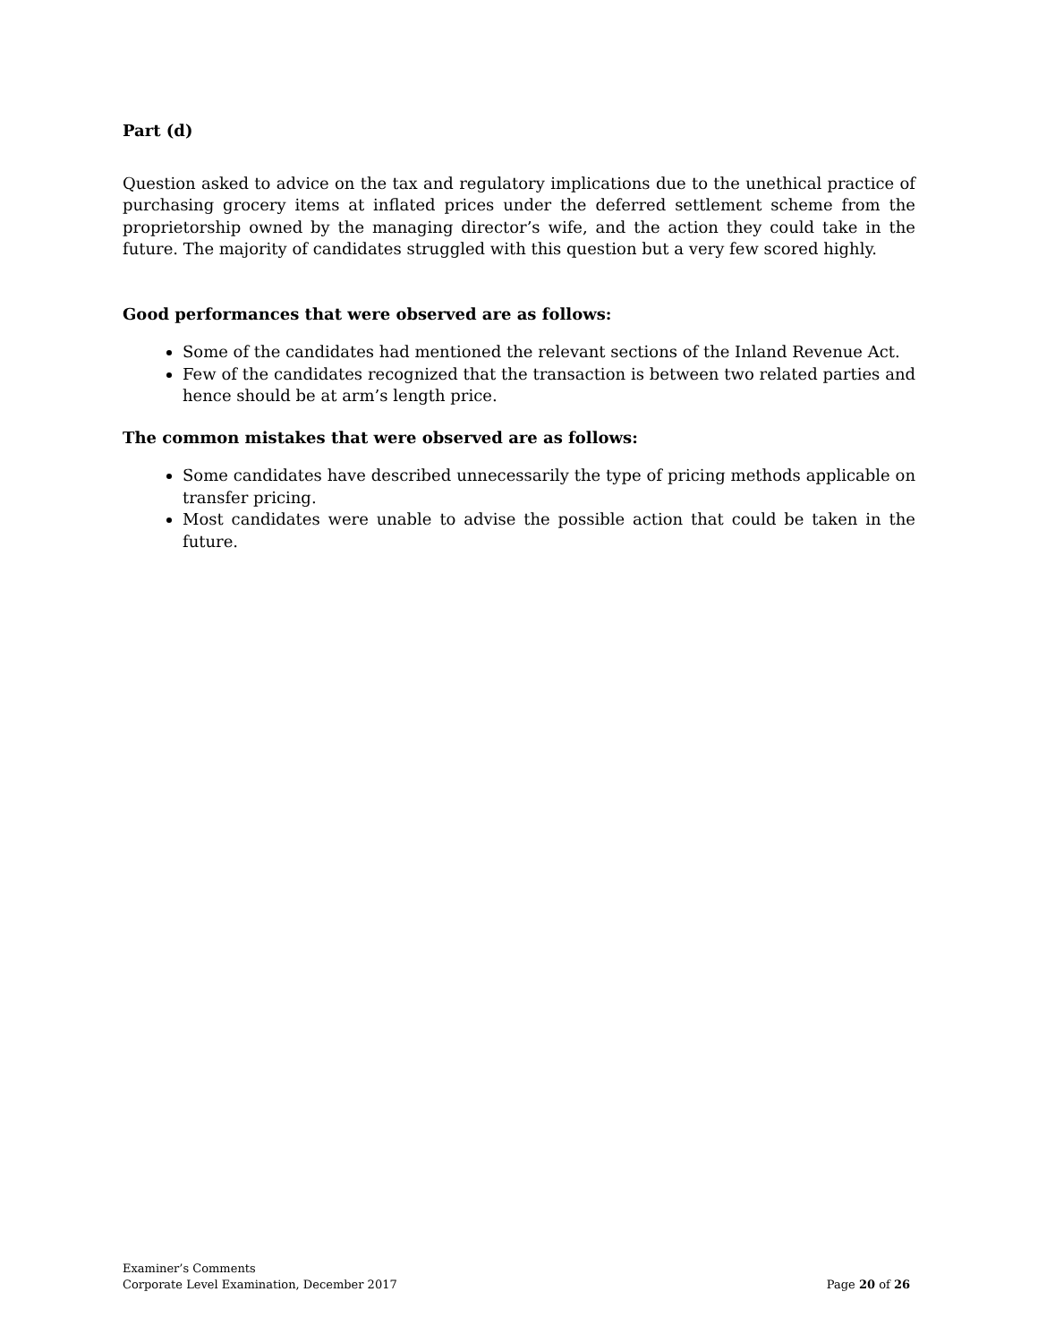Part (d)
Question asked to advice on the tax and regulatory implications due to the unethical practice of purchasing grocery items at inflated prices under the deferred settlement scheme from the proprietorship owned by the managing director’s wife, and the action they could take in the future. The majority of candidates struggled with this question but a very few scored highly.
Good performances that were observed are as follows:
Some of the candidates had mentioned the relevant sections of the Inland Revenue Act.
Few of the candidates recognized that the transaction is between two related parties and hence should be at arm’s length price.
The common mistakes that were observed are as follows:
Some candidates have described unnecessarily the type of pricing methods applicable on transfer pricing.
Most candidates were unable to advise the possible action that could be taken in the future.
Examiner’s Comments
Corporate Level Examination, December 2017 Page 20 of 26